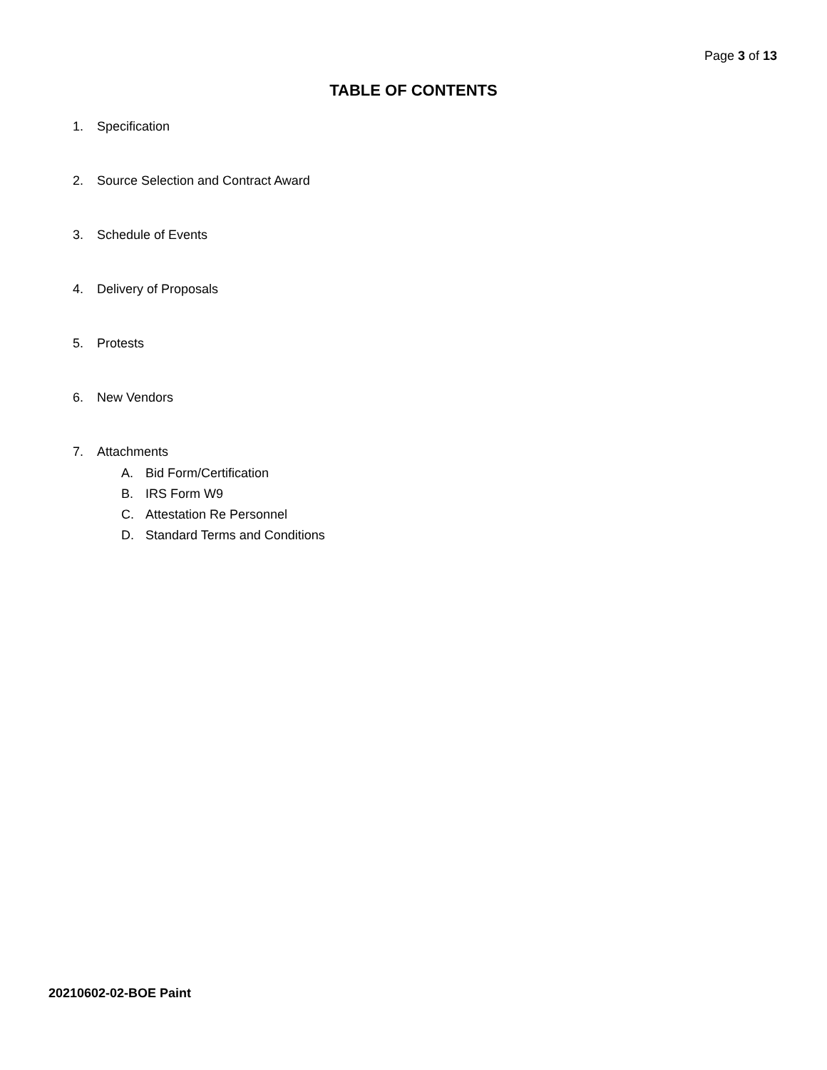Page 3 of 13
TABLE OF CONTENTS
1. Specification
2. Source Selection and Contract Award
3. Schedule of Events
4. Delivery of Proposals
5. Protests
6. New Vendors
7. Attachments
A. Bid Form/Certification
B. IRS Form W9
C. Attestation Re Personnel
D. Standard Terms and Conditions
20210602-02-BOE Paint